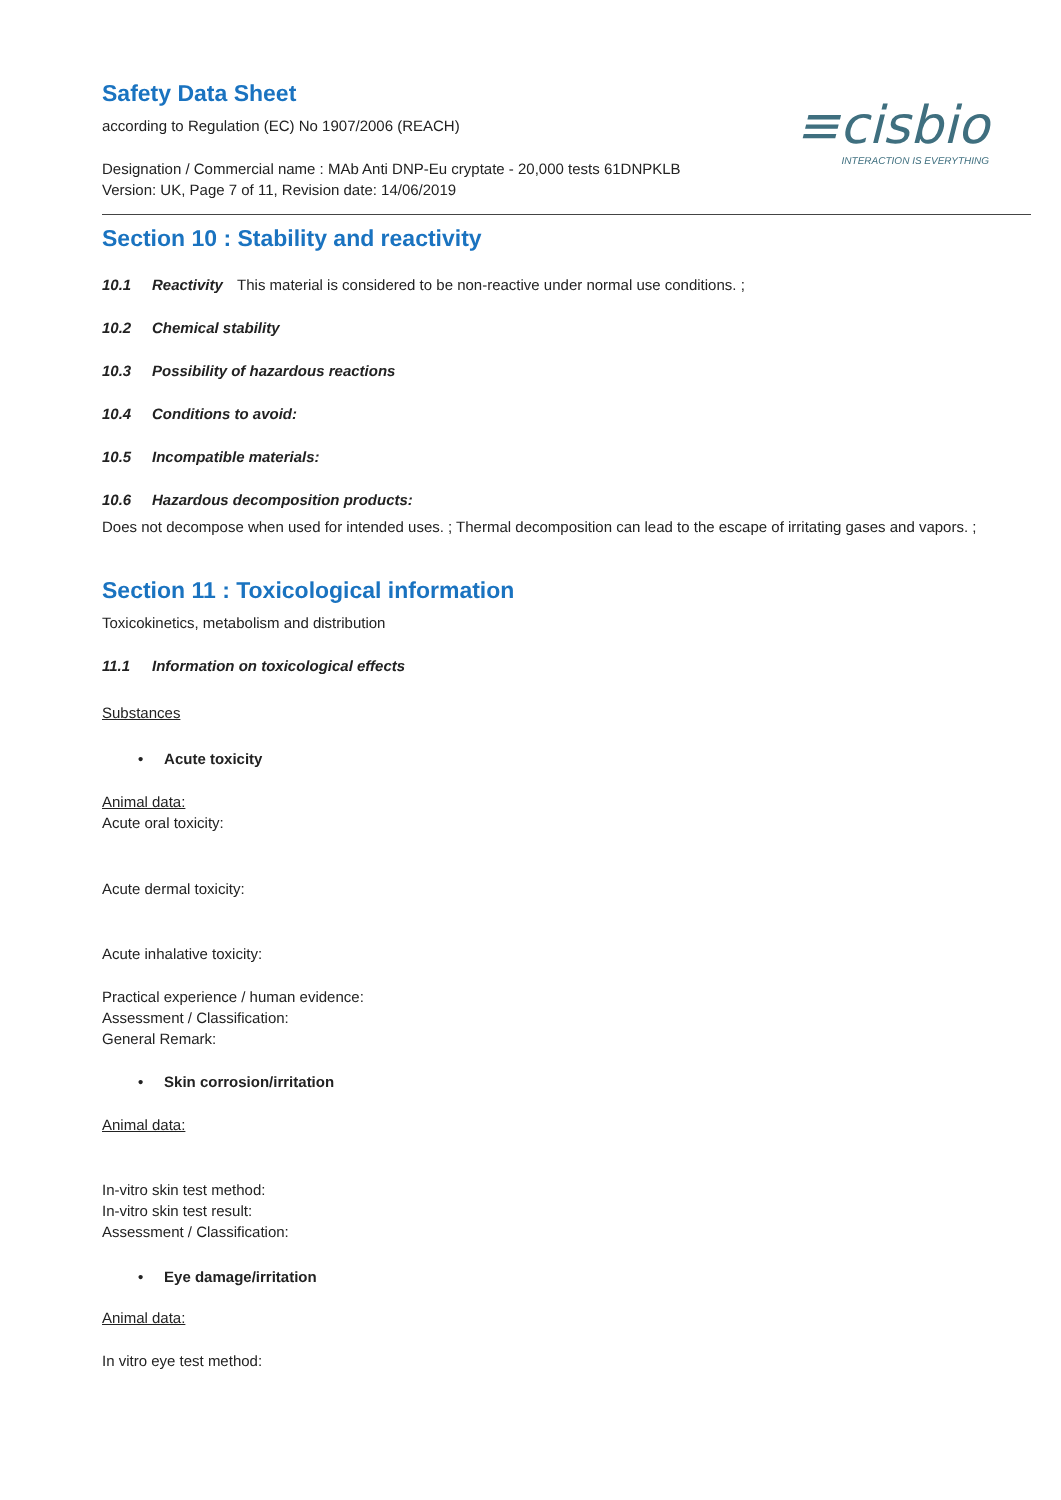≡cisbio
INTERACTION IS EVERYTHING
Safety Data Sheet
according to Regulation (EC) No 1907/2006 (REACH)
Designation / Commercial name : MAb Anti DNP-Eu cryptate - 20,000 tests 61DNPKLB
Version: UK, Page 7 of 11, Revision date: 14/06/2019
Section 10 : Stability and reactivity
10.1 Reactivity This material is considered to be non-reactive under normal use conditions. ;
10.2 Chemical stability
10.3 Possibility of hazardous reactions
10.4 Conditions to avoid:
10.5 Incompatible materials:
10.6 Hazardous decomposition products:
Does not decompose when used for intended uses. ; Thermal decomposition can lead to the escape of irritating gases and vapors. ;
Section 11 : Toxicological information
Toxicokinetics, metabolism and distribution
11.1 Information on toxicological effects
Substances
• Acute toxicity
Animal data:
Acute oral toxicity:
Acute dermal toxicity:
Acute inhalative toxicity:
Practical experience / human evidence:
Assessment / Classification:
General Remark:
• Skin corrosion/irritation
Animal data:
In-vitro skin test method:
In-vitro skin test result:
Assessment / Classification:
• Eye damage/irritation
Animal data:
In vitro eye test method: